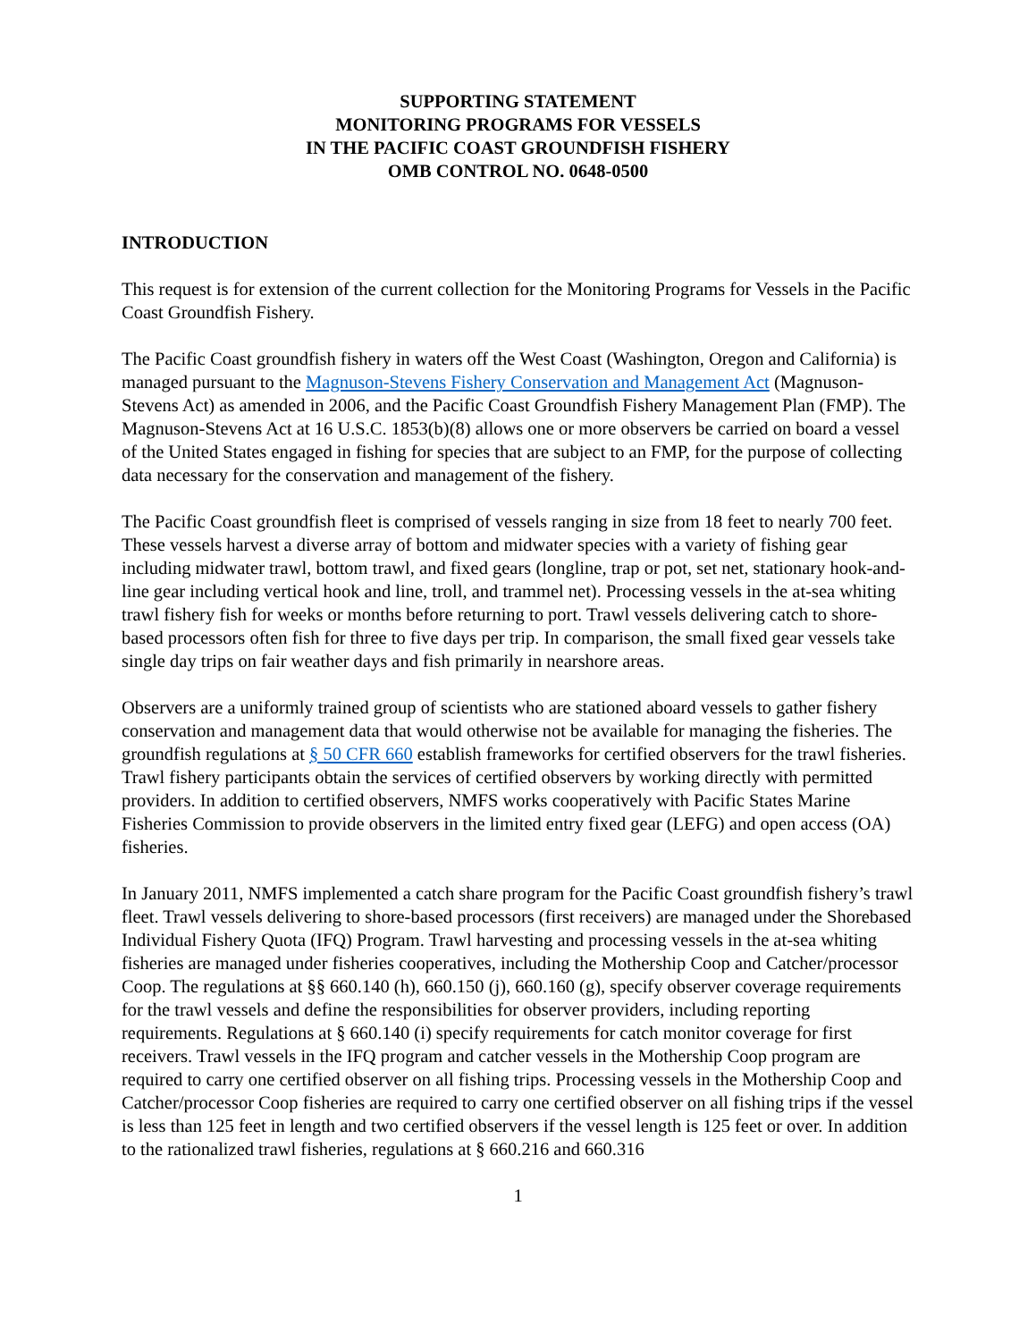SUPPORTING STATEMENT
MONITORING PROGRAMS FOR VESSELS
IN THE PACIFIC COAST GROUNDFISH FISHERY
OMB CONTROL NO. 0648-0500
INTRODUCTION
This request is for extension of the current collection for the Monitoring Programs for Vessels in the Pacific Coast Groundfish Fishery.
The Pacific Coast groundfish fishery in waters off the West Coast (Washington, Oregon and California) is managed pursuant to the Magnuson-Stevens Fishery Conservation and Management Act (Magnuson-Stevens Act) as amended in 2006, and the Pacific Coast Groundfish Fishery Management Plan (FMP). The Magnuson-Stevens Act at 16 U.S.C. 1853(b)(8) allows one or more observers be carried on board a vessel of the United States engaged in fishing for species that are subject to an FMP, for the purpose of collecting data necessary for the conservation and management of the fishery.
The Pacific Coast groundfish fleet is comprised of vessels ranging in size from 18 feet to nearly 700 feet. These vessels harvest a diverse array of bottom and midwater species with a variety of fishing gear including midwater trawl, bottom trawl, and fixed gears (longline, trap or pot, set net, stationary hook-and-line gear including vertical hook and line, troll, and trammel net). Processing vessels in the at-sea whiting trawl fishery fish for weeks or months before returning to port. Trawl vessels delivering catch to shore-based processors often fish for three to five days per trip. In comparison, the small fixed gear vessels take single day trips on fair weather days and fish primarily in nearshore areas.
Observers are a uniformly trained group of scientists who are stationed aboard vessels to gather fishery conservation and management data that would otherwise not be available for managing the fisheries. The groundfish regulations at § 50 CFR 660 establish frameworks for certified observers for the trawl fisheries. Trawl fishery participants obtain the services of certified observers by working directly with permitted providers. In addition to certified observers, NMFS works cooperatively with Pacific States Marine Fisheries Commission to provide observers in the limited entry fixed gear (LEFG) and open access (OA) fisheries.
In January 2011, NMFS implemented a catch share program for the Pacific Coast groundfish fishery’s trawl fleet. Trawl vessels delivering to shore-based processors (first receivers) are managed under the Shorebased Individual Fishery Quota (IFQ) Program. Trawl harvesting and processing vessels in the at-sea whiting fisheries are managed under fisheries cooperatives, including the Mothership Coop and Catcher/processor Coop. The regulations at §§ 660.140 (h), 660.150 (j), 660.160 (g), specify observer coverage requirements for the trawl vessels and define the responsibilities for observer providers, including reporting requirements. Regulations at § 660.140 (i) specify requirements for catch monitor coverage for first receivers. Trawl vessels in the IFQ program and catcher vessels in the Mothership Coop program are required to carry one certified observer on all fishing trips. Processing vessels in the Mothership Coop and Catcher/processor Coop fisheries are required to carry one certified observer on all fishing trips if the vessel is less than 125 feet in length and two certified observers if the vessel length is 125 feet or over. In addition to the rationalized trawl fisheries, regulations at § 660.216 and 660.316
1